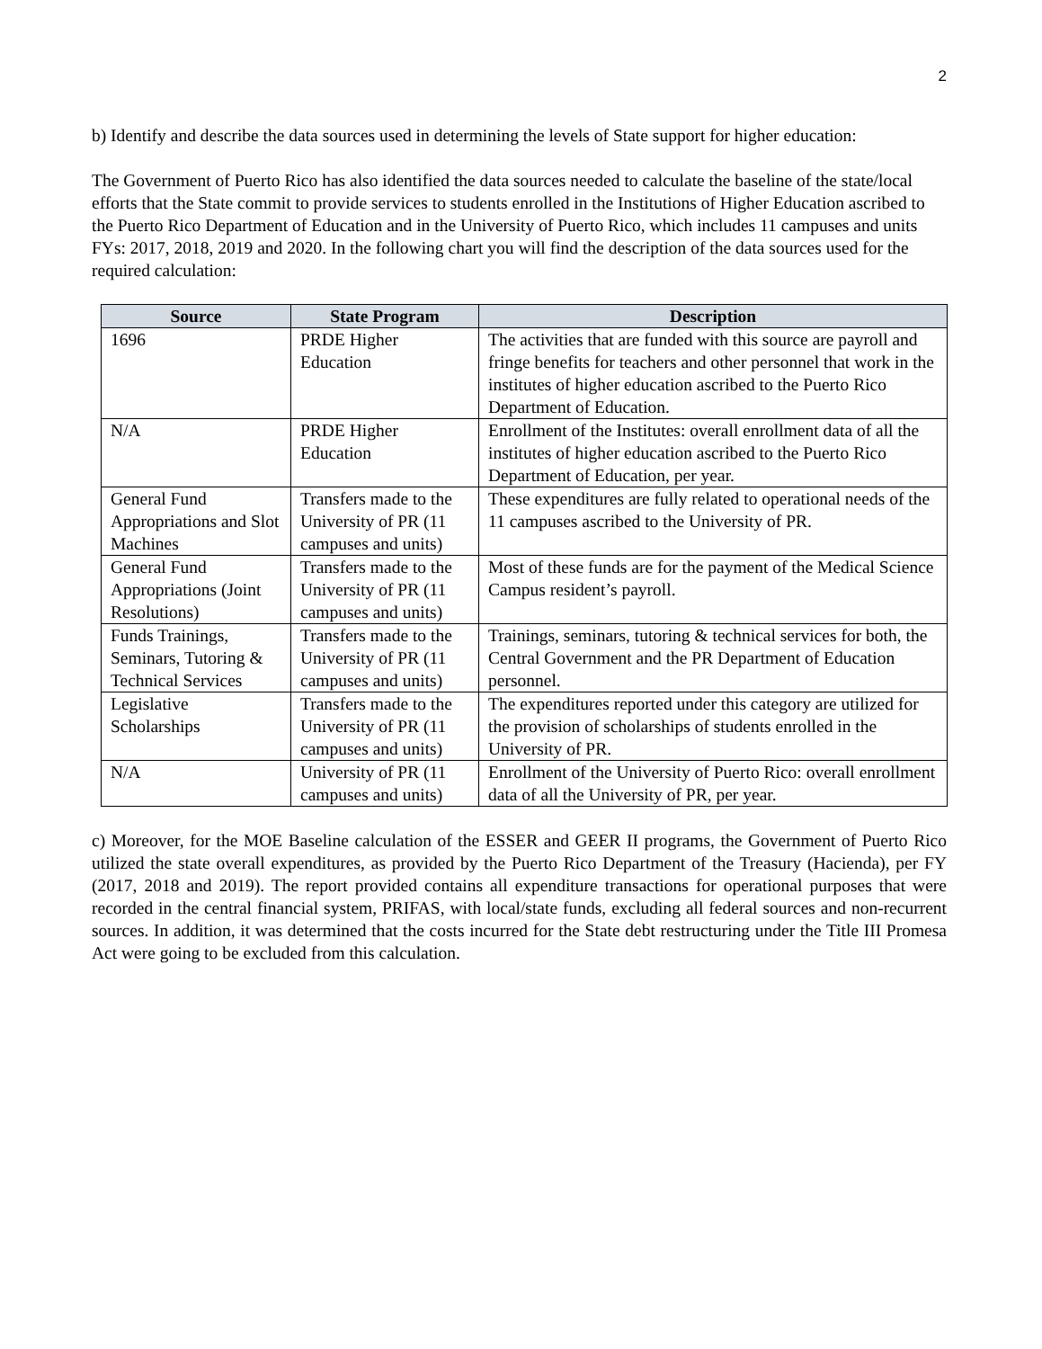2
b) Identify and describe the data sources used in determining the levels of State support for higher education:
The Government of Puerto Rico has also identified the data sources needed to calculate the baseline of the state/local efforts that the State commit to provide services to students enrolled in the Institutions of Higher Education ascribed to the Puerto Rico Department of Education and in the University of Puerto Rico, which includes 11 campuses and units FYs: 2017, 2018, 2019 and 2020. In the following chart you will find the description of the data sources used for the required calculation:
| Source | State Program | Description |
| --- | --- | --- |
| 1696 | PRDE Higher Education | The activities that are funded with this source are payroll and fringe benefits for teachers and other personnel that work in the institutes of higher education ascribed to the Puerto Rico Department of Education. |
| N/A | PRDE Higher Education | Enrollment of the Institutes: overall enrollment data of all the institutes of higher education ascribed to the Puerto Rico Department of Education, per year. |
| General Fund Appropriations and Slot Machines | Transfers made to the University of PR (11 campuses and units) | These expenditures are fully related to operational needs of the 11 campuses ascribed to the University of PR. |
| General Fund Appropriations (Joint Resolutions) | Transfers made to the University of PR (11 campuses and units) | Most of these funds are for the payment of the Medical Science Campus resident’s payroll. |
| Funds Trainings, Seminars, Tutoring & Technical Services | Transfers made to the University of PR (11 campuses and units) | Trainings, seminars, tutoring & technical services for both, the Central Government and the PR Department of Education personnel. |
| Legislative Scholarships | Transfers made to the University of PR (11 campuses and units) | The expenditures reported under this category are utilized for the provision of scholarships of students enrolled in the University of PR. |
| N/A | University of PR (11 campuses and units) | Enrollment of the University of Puerto Rico: overall enrollment data of all the University of PR, per year. |
c) Moreover, for the MOE Baseline calculation of the ESSER and GEER II programs, the Government of Puerto Rico utilized the state overall expenditures, as provided by the Puerto Rico Department of the Treasury (Hacienda), per FY (2017, 2018 and 2019). The report provided contains all expenditure transactions for operational purposes that were recorded in the central financial system, PRIFAS, with local/state funds, excluding all federal sources and non-recurrent sources. In addition, it was determined that the costs incurred for the State debt restructuring under the Title III Promesa Act were going to be excluded from this calculation.